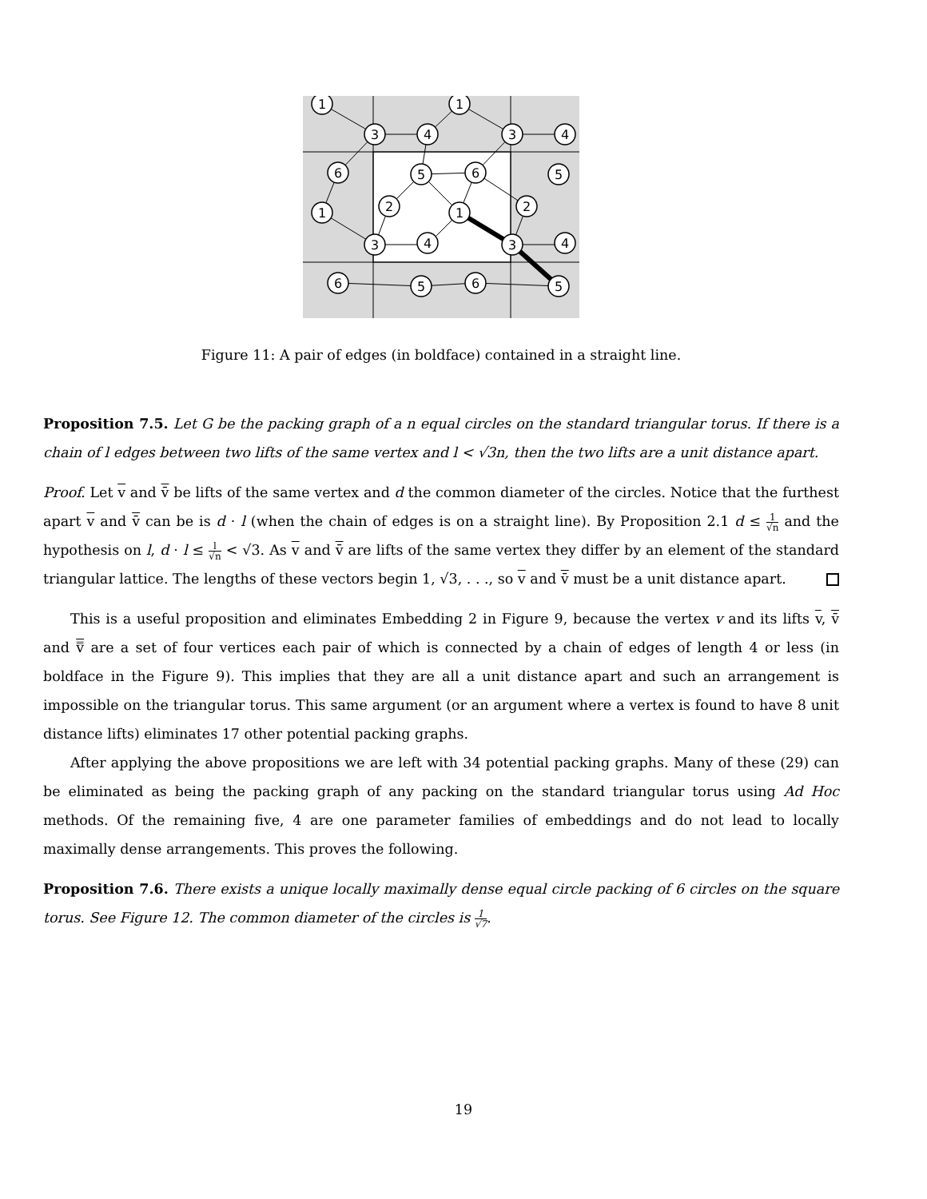1
1
3
4
3
4
6
5
6
5
1
2
1
2
3
4
3
4
6
5
6
5
Figure 11: A pair of edges (in boldface) contained in a straight line.
Proposition 7.5. Let G be the packing graph of a n equal circles on the standard triangular torus. If there is a chain of l edges between two lifts of the same vertex and l < √3n, then the two lifts are a unit distance apart.
Proof. Let v and v̄ be lifts of the same vertex and d the common diameter of the circles. Notice that the furthest apart v and v̄ can be is d · l (when the chain of edges is on a straight line). By Proposition 2.1 d ≤ 1 √n and the hypothesis on l, d · l ≤ l √n < √3. As v and v̄ are lifts of the same vertex they differ by an element of the standard triangular lattice. The lengths of these vectors begin 1, √3, . . ., so v and v̄ must be a unit distance apart.
This is a useful proposition and eliminates Embedding 2 in Figure 9, because the vertex v and its lifts v, v̄ and v̿ are a set of four vertices each pair of which is connected by a chain of edges of length 4 or less (in boldface in the Figure 9). This implies that they are all a unit distance apart and such an arrangement is impossible on the triangular torus. This same argument (or an argument where a vertex is found to have 8 unit distance lifts) eliminates 17 other potential packing graphs.
After applying the above propositions we are left with 34 potential packing graphs. Many of these (29) can be eliminated as being the packing graph of any packing on the standard triangular torus using Ad Hoc methods. Of the remaining five, 4 are one parameter families of embeddings and do not lead to locally maximally dense arrangements. This proves the following.
Proposition 7.6. There exists a unique locally maximally dense equal circle packing of 6 circles on the square torus. See Figure 12. The common diameter of the circles is 1 √7.
19